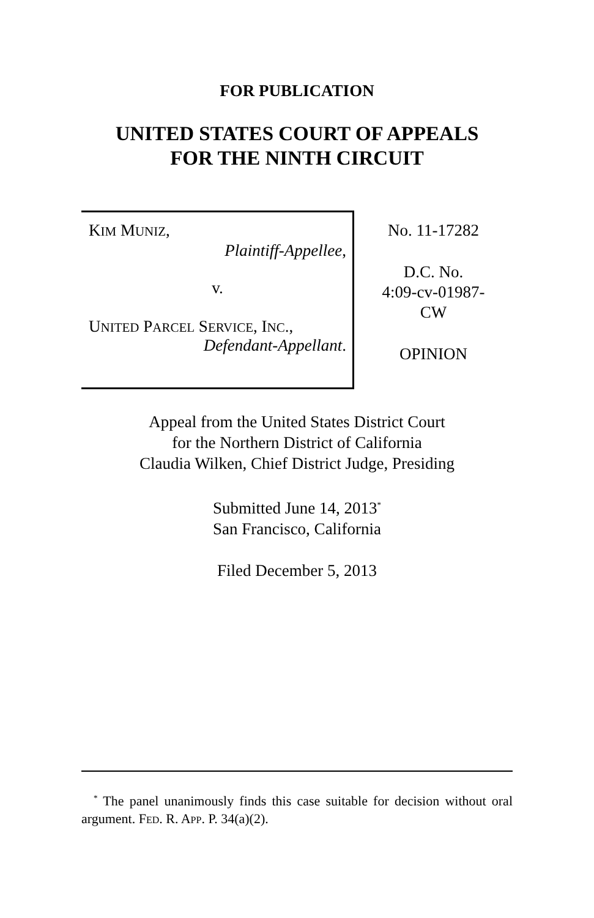FOR PUBLICATION
UNITED STATES COURT OF APPEALS
FOR THE NINTH CIRCUIT
KIM MUNIZ,
Plaintiff-Appellee,
v.
UNITED PARCEL SERVICE, INC.,
Defendant-Appellant.
No. 11-17282
D.C. No.
4:09-cv-01987-
CW
OPINION
Appeal from the United States District Court
for the Northern District of California
Claudia Wilken, Chief District Judge, Presiding
Submitted June 14, 2013<sup>*</sup>
San Francisco, California
Filed December 5, 2013
<sup>*</sup> The panel unanimously finds this case suitable for decision without oral argument. FED. R. APP. P. 34(a)(2).